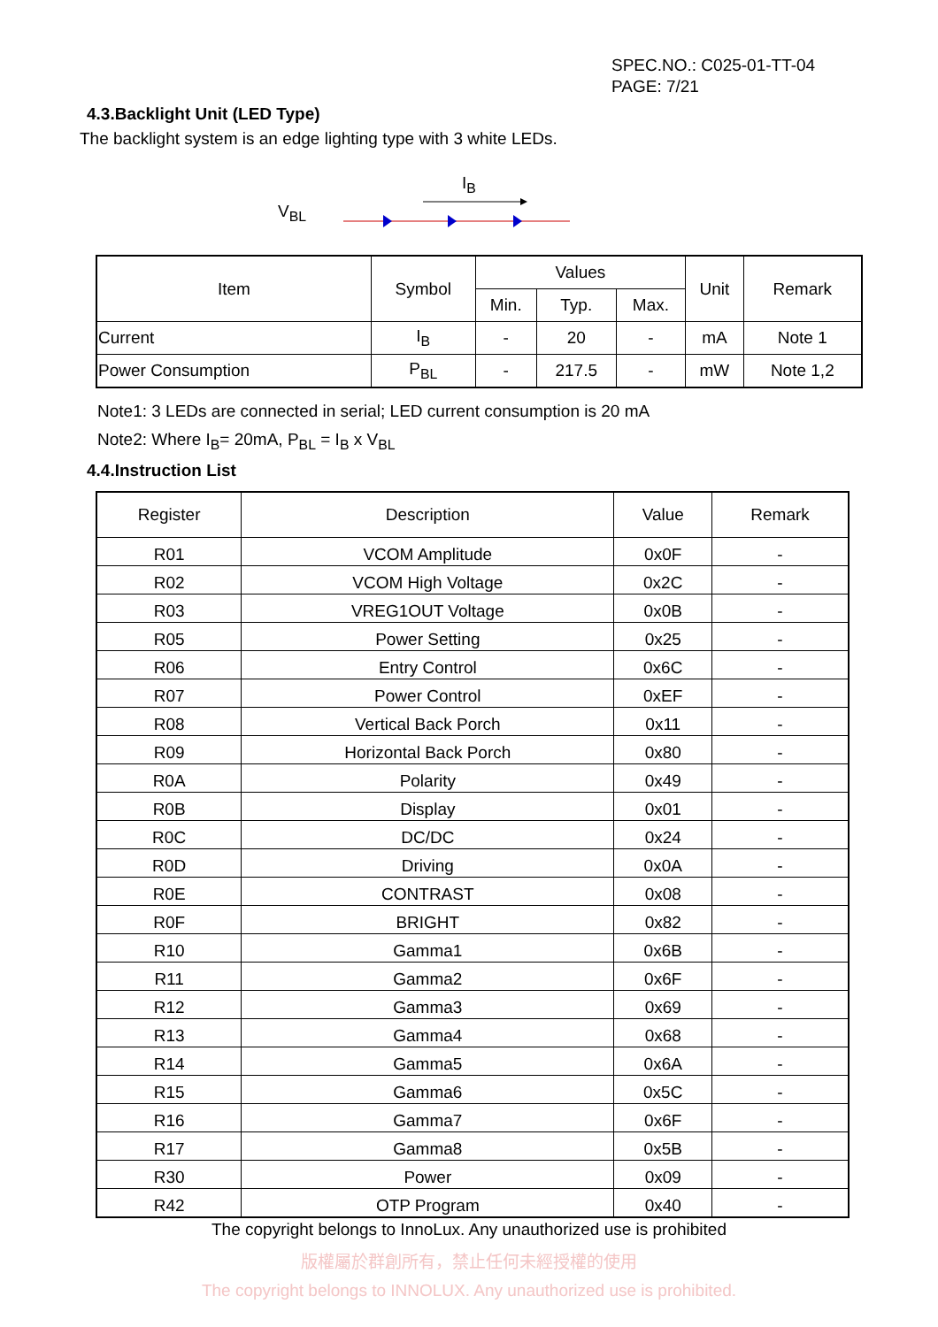SPEC.NO.: C025-01-TT-04
PAGE: 7/21
4.3.Backlight Unit (LED Type)
The backlight system is an edge lighting type with 3 white LEDs.
V<sub>BL</sub>
I<sub>B</sub>
| Item | Symbol | Values | | | Unit | Remark |
| --- | --- | --- | --- | --- | --- | --- |
| | | Min. | Typ. | Max. | | |
| Current | I<sub>B</sub> | - | 20 | - | mA | Note 1 |
| Power Consumption | P<sub>BL</sub> | - | 217.5 | - | mW | Note 1,2 |
Note1: 3 LEDs are connected in serial; LED current consumption is 20 mA
Note2: Where I<sub>B</sub>= 20mA, P<sub>BL</sub> = I<sub>B</sub> x V<sub>BL</sub>
4.4.Instruction List
| Register | Description | Value | Remark |
| R01 | VCOM Amplitude | 0x0F | - |
| R02 | VCOM High Voltage | 0x2C | - |
| R03 | VREG1OUT Voltage | 0x0B | - |
| R05 | Power Setting | 0x25 | - |
| R06 | Entry Control | 0x6C | - |
| R07 | Power Control | 0xEF | - |
| R08 | Vertical Back Porch | 0x11 | - |
| R09 | Horizontal Back Porch | 0x80 | - |
| R0A | Polarity | 0x49 | - |
| R0B | Display | 0x01 | - |
| R0C | DC/DC | 0x24 | - |
| R0D | Driving | 0x0A | - |
| R0E | CONTRAST | 0x08 | - |
| R0F | BRIGHT | 0x82 | - |
| R10 | Gamma1 | 0x6B | - |
| R11 | Gamma2 | 0x6F | - |
| R12 | Gamma3 | 0x69 | - |
| R13 | Gamma4 | 0x68 | - |
| R14 | Gamma5 | 0x6A | - |
| R15 | Gamma6 | 0x5C | - |
| R16 | Gamma7 | 0x6F | - |
| R17 | Gamma8 | 0x5B | - |
| R30 | Power | 0x09 | - |
| R42 | OTP Program | 0x40 | - |
The copyright belongs to InnoLux. Any unauthorized use is prohibited
版權屬於群創所有，禁止任何未經授權的使用
The copyright belongs to INNOLUX. Any unauthorized use is prohibited.